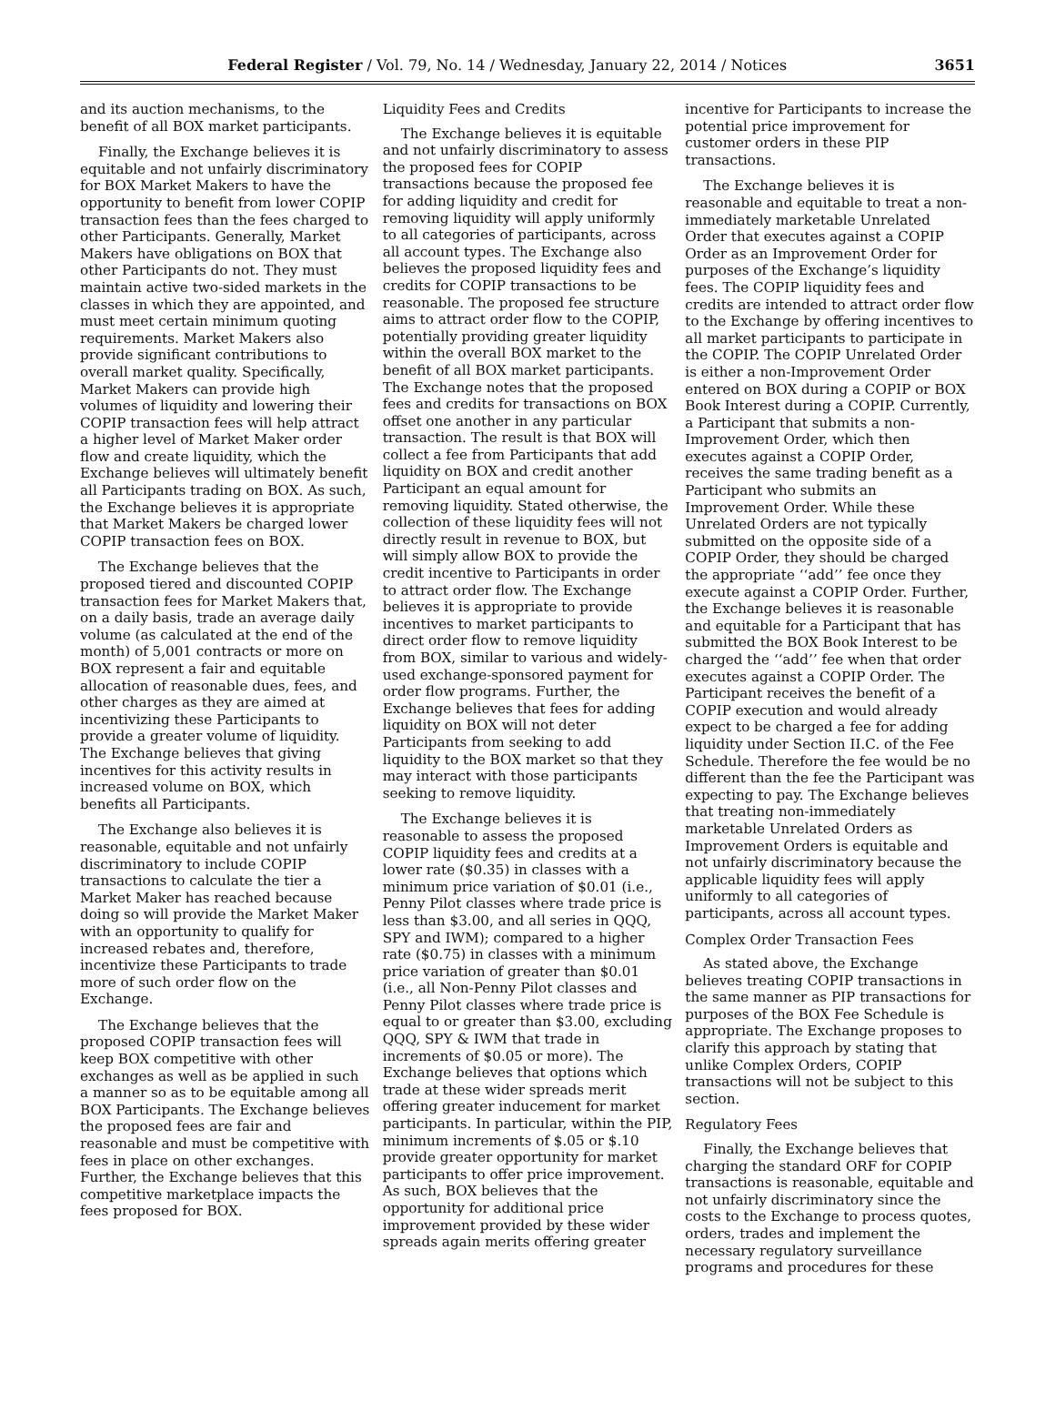Federal Register / Vol. 79, No. 14 / Wednesday, January 22, 2014 / Notices 3651
and its auction mechanisms, to the benefit of all BOX market participants.
Finally, the Exchange believes it is equitable and not unfairly discriminatory for BOX Market Makers to have the opportunity to benefit from lower COPIP transaction fees than the fees charged to other Participants. Generally, Market Makers have obligations on BOX that other Participants do not. They must maintain active two-sided markets in the classes in which they are appointed, and must meet certain minimum quoting requirements. Market Makers also provide significant contributions to overall market quality. Specifically, Market Makers can provide high volumes of liquidity and lowering their COPIP transaction fees will help attract a higher level of Market Maker order flow and create liquidity, which the Exchange believes will ultimately benefit all Participants trading on BOX. As such, the Exchange believes it is appropriate that Market Makers be charged lower COPIP transaction fees on BOX.
The Exchange believes that the proposed tiered and discounted COPIP transaction fees for Market Makers that, on a daily basis, trade an average daily volume (as calculated at the end of the month) of 5,001 contracts or more on BOX represent a fair and equitable allocation of reasonable dues, fees, and other charges as they are aimed at incentivizing these Participants to provide a greater volume of liquidity. The Exchange believes that giving incentives for this activity results in increased volume on BOX, which benefits all Participants.
The Exchange also believes it is reasonable, equitable and not unfairly discriminatory to include COPIP transactions to calculate the tier a Market Maker has reached because doing so will provide the Market Maker with an opportunity to qualify for increased rebates and, therefore, incentivize these Participants to trade more of such order flow on the Exchange.
The Exchange believes that the proposed COPIP transaction fees will keep BOX competitive with other exchanges as well as be applied in such a manner so as to be equitable among all BOX Participants. The Exchange believes the proposed fees are fair and reasonable and must be competitive with fees in place on other exchanges. Further, the Exchange believes that this competitive marketplace impacts the fees proposed for BOX.
Liquidity Fees and Credits
The Exchange believes it is equitable and not unfairly discriminatory to assess the proposed fees for COPIP transactions because the proposed fee for adding liquidity and credit for removing liquidity will apply uniformly to all categories of participants, across all account types. The Exchange also believes the proposed liquidity fees and credits for COPIP transactions to be reasonable. The proposed fee structure aims to attract order flow to the COPIP, potentially providing greater liquidity within the overall BOX market to the benefit of all BOX market participants. The Exchange notes that the proposed fees and credits for transactions on BOX offset one another in any particular transaction. The result is that BOX will collect a fee from Participants that add liquidity on BOX and credit another Participant an equal amount for removing liquidity. Stated otherwise, the collection of these liquidity fees will not directly result in revenue to BOX, but will simply allow BOX to provide the credit incentive to Participants in order to attract order flow. The Exchange believes it is appropriate to provide incentives to market participants to direct order flow to remove liquidity from BOX, similar to various and widely-used exchange-sponsored payment for order flow programs. Further, the Exchange believes that fees for adding liquidity on BOX will not deter Participants from seeking to add liquidity to the BOX market so that they may interact with those participants seeking to remove liquidity.
The Exchange believes it is reasonable to assess the proposed COPIP liquidity fees and credits at a lower rate ($0.35) in classes with a minimum price variation of $0.01 (i.e., Penny Pilot classes where trade price is less than $3.00, and all series in QQQ, SPY and IWM); compared to a higher rate ($0.75) in classes with a minimum price variation of greater than $0.01 (i.e., all Non-Penny Pilot classes and Penny Pilot classes where trade price is equal to or greater than $3.00, excluding QQQ, SPY & IWM that trade in increments of $0.05 or more). The Exchange believes that options which trade at these wider spreads merit offering greater inducement for market participants. In particular, within the PIP, minimum increments of $.05 or $.10 provide greater opportunity for market participants to offer price improvement. As such, BOX believes that the opportunity for additional price improvement provided by these wider spreads again merits offering greater
incentive for Participants to increase the potential price improvement for customer orders in these PIP transactions.
The Exchange believes it is reasonable and equitable to treat a non-immediately marketable Unrelated Order that executes against a COPIP Order as an Improvement Order for purposes of the Exchange’s liquidity fees. The COPIP liquidity fees and credits are intended to attract order flow to the Exchange by offering incentives to all market participants to participate in the COPIP. The COPIP Unrelated Order is either a non-Improvement Order entered on BOX during a COPIP or BOX Book Interest during a COPIP. Currently, a Participant that submits a non-Improvement Order, which then executes against a COPIP Order, receives the same trading benefit as a Participant who submits an Improvement Order. While these Unrelated Orders are not typically submitted on the opposite side of a COPIP Order, they should be charged the appropriate ‘‘add’’ fee once they execute against a COPIP Order. Further, the Exchange believes it is reasonable and equitable for a Participant that has submitted the BOX Book Interest to be charged the ‘‘add’’ fee when that order executes against a COPIP Order. The Participant receives the benefit of a COPIP execution and would already expect to be charged a fee for adding liquidity under Section II.C. of the Fee Schedule. Therefore the fee would be no different than the fee the Participant was expecting to pay. The Exchange believes that treating non-immediately marketable Unrelated Orders as Improvement Orders is equitable and not unfairly discriminatory because the applicable liquidity fees will apply uniformly to all categories of participants, across all account types.
Complex Order Transaction Fees
As stated above, the Exchange believes treating COPIP transactions in the same manner as PIP transactions for purposes of the BOX Fee Schedule is appropriate. The Exchange proposes to clarify this approach by stating that unlike Complex Orders, COPIP transactions will not be subject to this section.
Regulatory Fees
Finally, the Exchange believes that charging the standard ORF for COPIP transactions is reasonable, equitable and not unfairly discriminatory since the costs to the Exchange to process quotes, orders, trades and implement the necessary regulatory surveillance programs and procedures for these